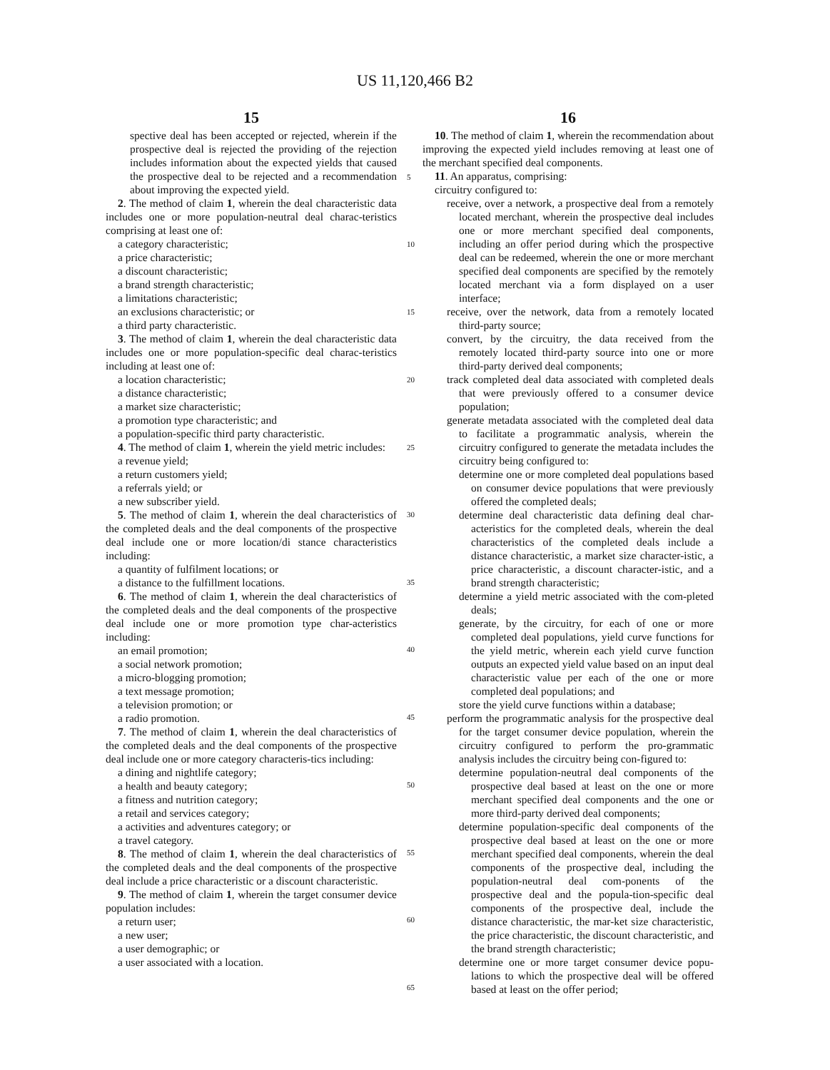US 11,120,466 B2
15
spective deal has been accepted or rejected, wherein if the prospective deal is rejected the providing of the rejection includes information about the expected yields that caused the prospective deal to be rejected and a recommendation about improving the expected yield.
2. The method of claim 1, wherein the deal characteristic data includes one or more population-neutral deal charac-teristics comprising at least one of:
a category characteristic;
a price characteristic;
a discount characteristic;
a brand strength characteristic;
a limitations characteristic;
an exclusions characteristic; or
a third party characteristic.
3. The method of claim 1, wherein the deal characteristic data includes one or more population-specific deal charac-teristics including at least one of:
a location characteristic;
a distance characteristic;
a market size characteristic;
a promotion type characteristic; and
a population-specific third party characteristic.
4. The method of claim 1, wherein the yield metric includes:
a revenue yield;
a return customers yield;
a referrals yield; or
a new subscriber yield.
5. The method of claim 1, wherein the deal characteristics of the completed deals and the deal components of the prospective deal include one or more location/di stance characteristics including:
a quantity of fulfilment locations; or
a distance to the fulfillment locations.
6. The method of claim 1, wherein the deal characteristics of the completed deals and the deal components of the prospective deal include one or more promotion type char-acteristics including:
an email promotion;
a social network promotion;
a micro-blogging promotion;
a text message promotion;
a television promotion; or
a radio promotion.
7. The method of claim 1, wherein the deal characteristics of the completed deals and the deal components of the prospective deal include one or more category characteris-tics including:
a dining and nightlife category;
a health and beauty category;
a fitness and nutrition category;
a retail and services category;
a activities and adventures category; or
a travel category.
8. The method of claim 1, wherein the deal characteristics of the completed deals and the deal components of the prospective deal include a price characteristic or a discount characteristic.
9. The method of claim 1, wherein the target consumer device population includes:
a return user;
a new user;
a user demographic; or
a user associated with a location.
16
10. The method of claim 1, wherein the recommendation about improving the expected yield includes removing at least one of the merchant specified deal components.
11. An apparatus, comprising:
circuitry configured to:
receive, over a network, a prospective deal from a remotely located merchant, wherein the prospective deal includes one or more merchant specified deal components, including an offer period during which the prospective deal can be redeemed, wherein the one or more merchant specified deal components are specified by the remotely located merchant via a form displayed on a user interface;
receive, over the network, data from a remotely located third-party source;
convert, by the circuitry, the data received from the remotely located third-party source into one or more third-party derived deal components;
track completed deal data associated with completed deals that were previously offered to a consumer device population;
generate metadata associated with the completed deal data to facilitate a programmatic analysis, wherein the circuitry configured to generate the metadata includes the circuitry being configured to:
determine one or more completed deal populations based on consumer device populations that were previously offered the completed deals;
determine deal characteristic data defining deal char-acteristics for the completed deals, wherein the deal characteristics of the completed deals include a distance characteristic, a market size character-istic, a price characteristic, a discount character-istic, and a brand strength characteristic;
determine a yield metric associated with the com-pleted deals;
generate, by the circuitry, for each of one or more completed deal populations, yield curve functions for the yield metric, wherein each yield curve function outputs an expected yield value based on an input deal characteristic value per each of the one or more completed deal populations; and
store the yield curve functions within a database;
perform the programmatic analysis for the prospective deal for the target consumer device population, wherein the circuitry configured to perform the pro-grammatic analysis includes the circuitry being con-figured to:
determine population-neutral deal components of the prospective deal based at least on the one or more merchant specified deal components and the one or more third-party derived deal components;
determine population-specific deal components of the prospective deal based at least on the one or more merchant specified deal components, wherein the deal components of the prospective deal, including the population-neutral deal com-ponents of the prospective deal and the popula-tion-specific deal components of the prospective deal, include the distance characteristic, the mar-ket size characteristic, the price characteristic, the discount characteristic, and the brand strength characteristic;
determine one or more target consumer device popu-lations to which the prospective deal will be offered based at least on the offer period;
5
10
15
20
25
30
35
40
45
50
55
60
65